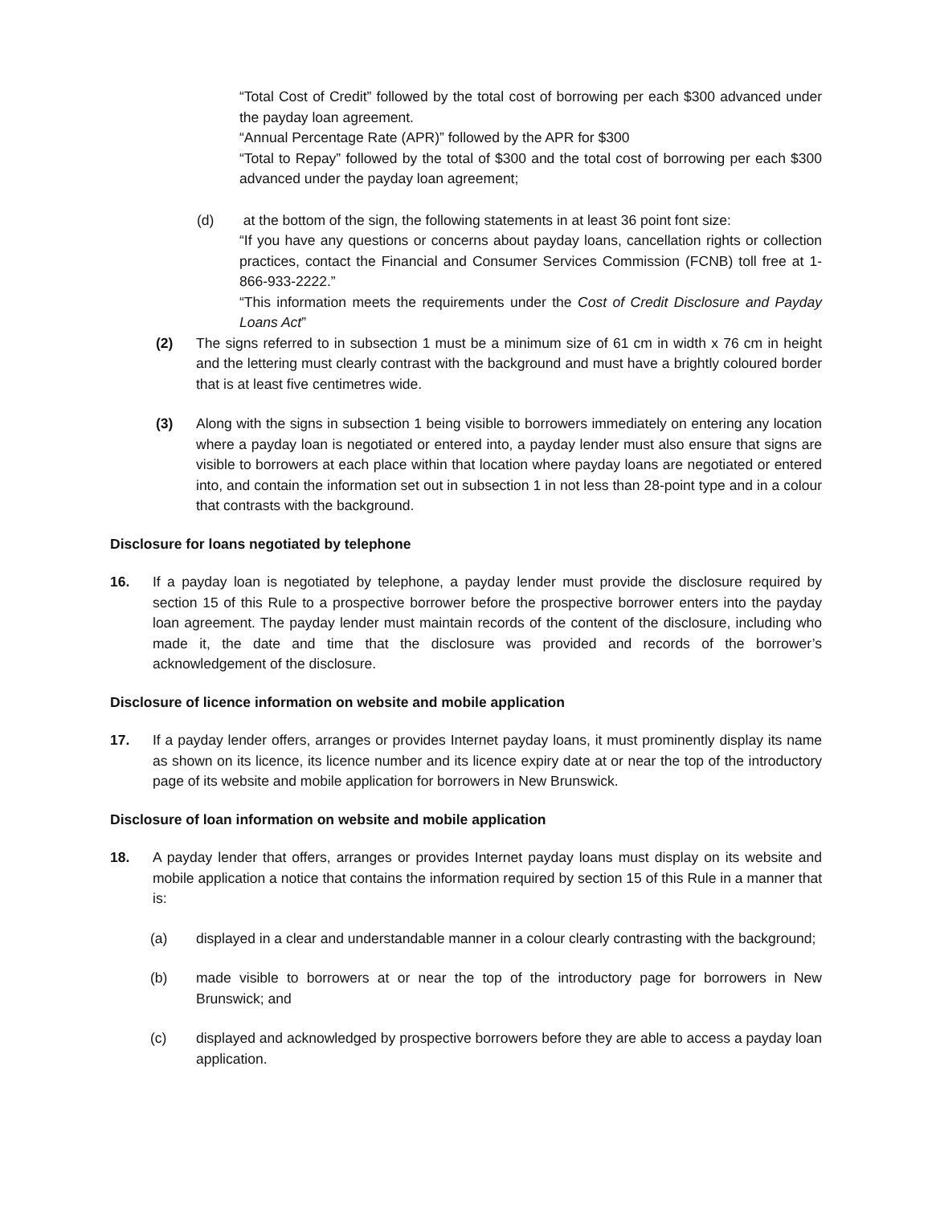“Total Cost of Credit” followed by the total cost of borrowing per each $300 advanced under the payday loan agreement.
“Annual Percentage Rate (APR)” followed by the APR for $300
“Total to Repay” followed by the total of $300 and the total cost of borrowing per each $300 advanced under the payday loan agreement;
(d) at the bottom of the sign, the following statements in at least 36 point font size:
“If you have any questions or concerns about payday loans, cancellation rights or collection practices, contact the Financial and Consumer Services Commission (FCNB) toll free at 1-866-933-2222.”
“This information meets the requirements under the Cost of Credit Disclosure and Payday Loans Act”
(2) The signs referred to in subsection 1 must be a minimum size of 61 cm in width x 76 cm in height and the lettering must clearly contrast with the background and must have a brightly coloured border that is at least five centimetres wide.
(3) Along with the signs in subsection 1 being visible to borrowers immediately on entering any location where a payday loan is negotiated or entered into, a payday lender must also ensure that signs are visible to borrowers at each place within that location where payday loans are negotiated or entered into, and contain the information set out in subsection 1 in not less than 28-point type and in a colour that contrasts with the background.
Disclosure for loans negotiated by telephone
16. If a payday loan is negotiated by telephone, a payday lender must provide the disclosure required by section 15 of this Rule to a prospective borrower before the prospective borrower enters into the payday loan agreement. The payday lender must maintain records of the content of the disclosure, including who made it, the date and time that the disclosure was provided and records of the borrower’s acknowledgement of the disclosure.
Disclosure of licence information on website and mobile application
17. If a payday lender offers, arranges or provides Internet payday loans, it must prominently display its name as shown on its licence, its licence number and its licence expiry date at or near the top of the introductory page of its website and mobile application for borrowers in New Brunswick.
Disclosure of loan information on website and mobile application
18. A payday lender that offers, arranges or provides Internet payday loans must display on its website and mobile application a notice that contains the information required by section 15 of this Rule in a manner that is:
(a) displayed in a clear and understandable manner in a colour clearly contrasting with the background;
(b) made visible to borrowers at or near the top of the introductory page for borrowers in New Brunswick; and
(c) displayed and acknowledged by prospective borrowers before they are able to access a payday loan application.